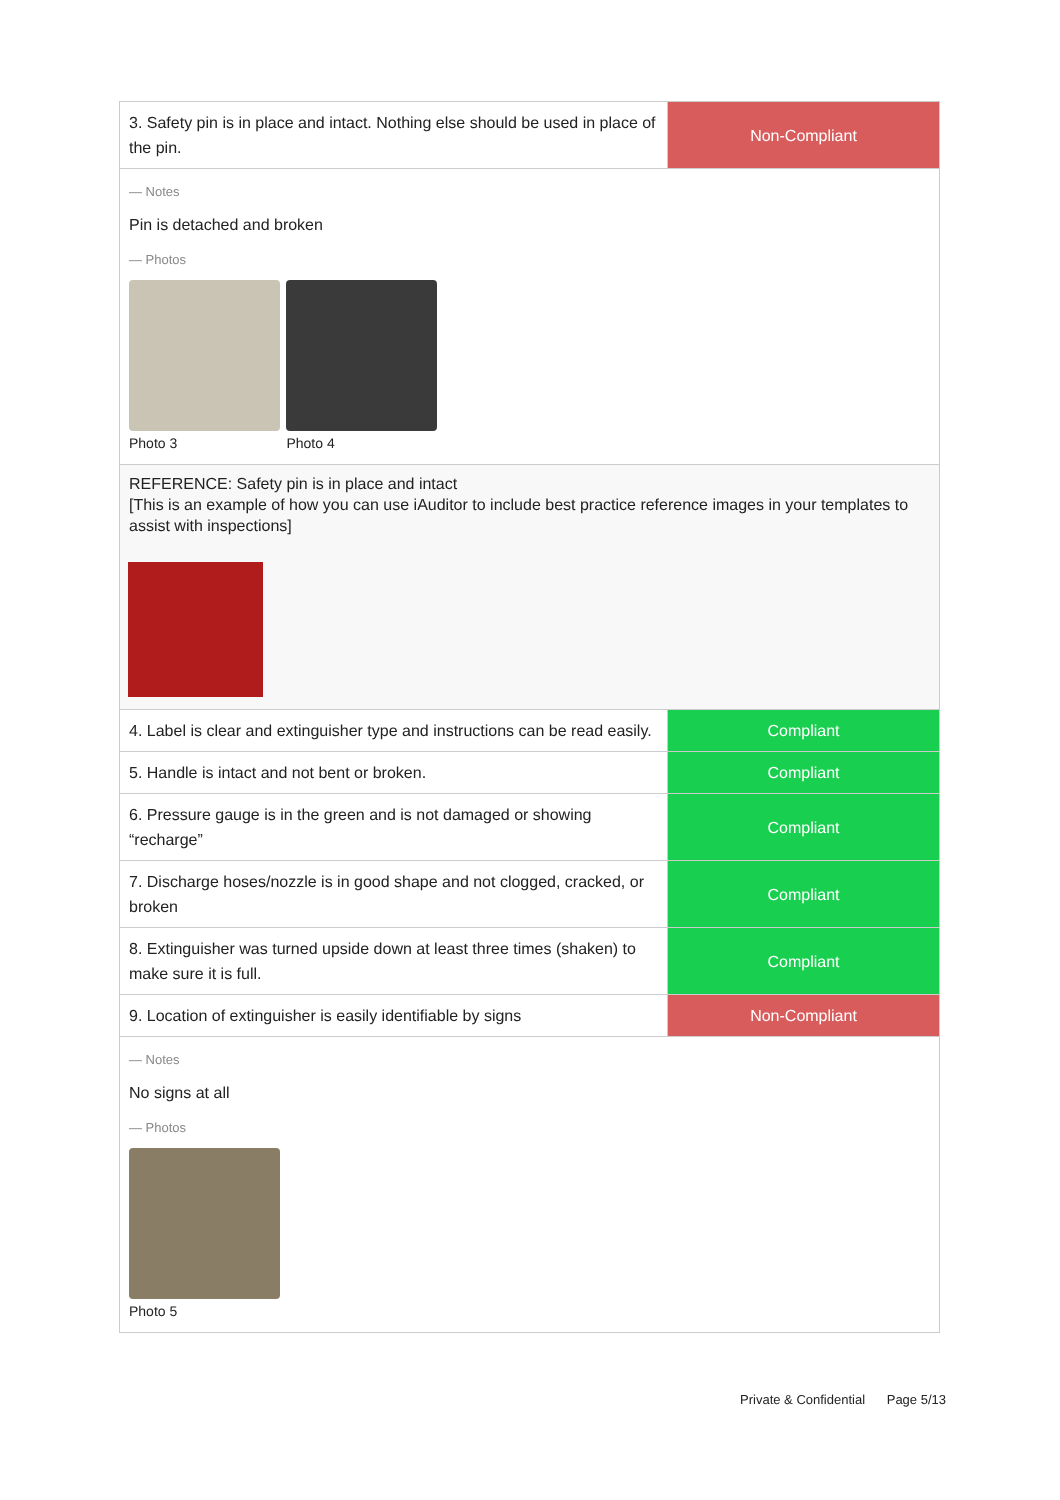| 3. Safety pin is in place and intact. Nothing else should be used in place of the pin. | Non-Compliant |
| — Notes Pin is detached and broken — Photos Photo 3 Photo 4 | |
| REFERENCE: Safety pin is in place and intact [This is an example of how you can use iAuditor to include best practice reference images in your templates to assist with inspections] | |
| 4. Label is clear and extinguisher type and instructions can be read easily. | Compliant |
| 5. Handle is intact and not bent or broken. | Compliant |
| 6. Pressure gauge is in the green and is not damaged or showing “recharge” | Compliant |
| 7. Discharge hoses/nozzle is in good shape and not clogged, cracked, or broken | Compliant |
| 8. Extinguisher was turned upside down at least three times (shaken) to make sure it is full. | Compliant |
| 9. Location of extinguisher is easily identifiable by signs | Non-Compliant |
| — Notes No signs at all — Photos Photo 5 | |
Private & Confidential Page 5/13